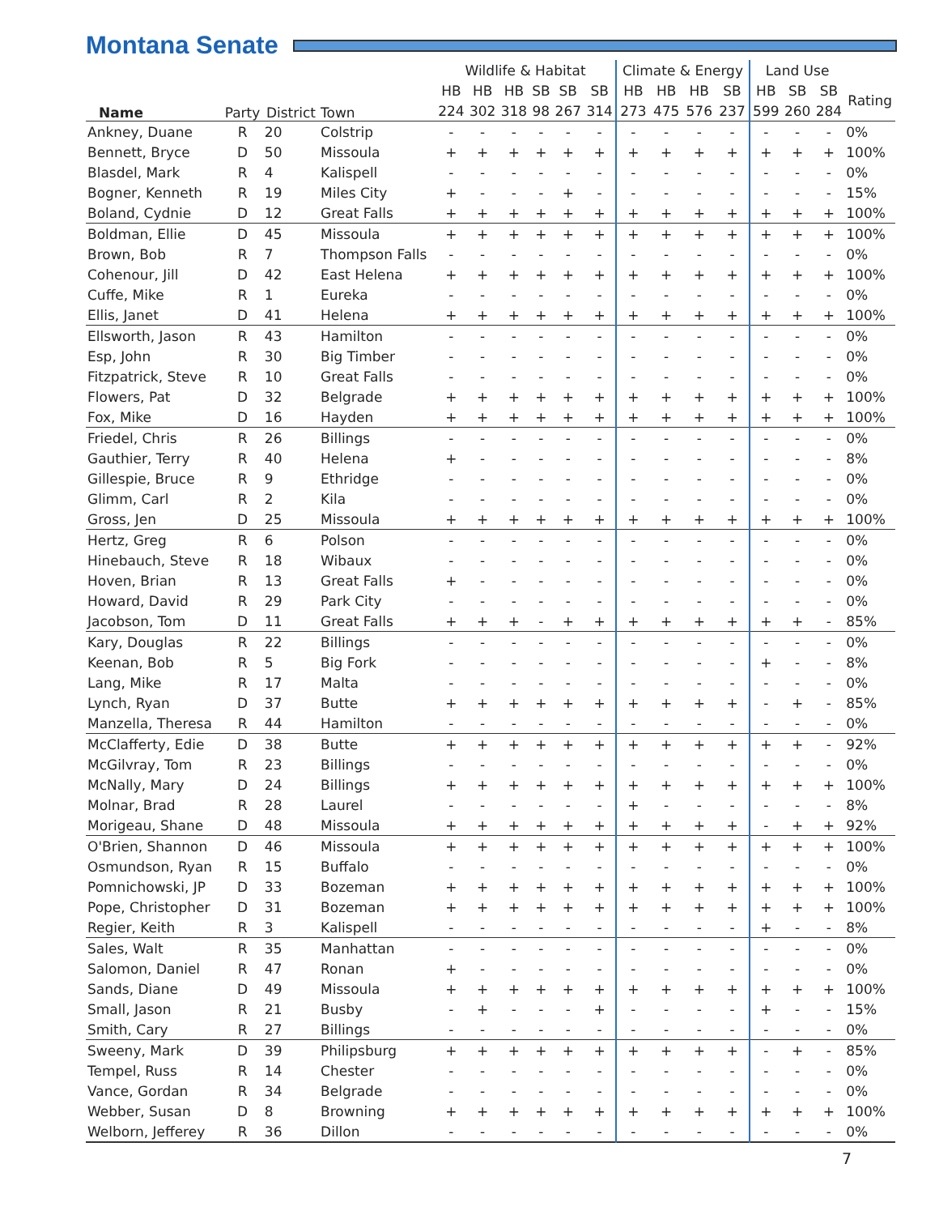Montana Senate
| Name | Party | District | Town | Wildlife & Habitat | | | | | | Climate & Energy | | | | Land Use | | | |
| --- | --- | --- | --- | --- | --- | --- | --- | --- | --- | --- | --- | --- | --- | --- | --- | --- | --- |
| | | | | HB | HB | HB | SB | SB | SB | HB | HB | HB | SB | HB | SB | SB | Rating |
| | | | | 224 | 302 | 318 | 98 | 267 | 314 | 273 | 475 | 576 | 237 | 599 | 260 | 284 | |
| Ankney, Duane | R | 20 | Colstrip | - | - | - | - | - | - | - | - | - | - | - | - | - | 0% |
| Bennett, Bryce | D | 50 | Missoula | + | + | + | + | + | + | + | + | + | + | + | + | + | 100% |
| Blasdel, Mark | R | 4 | Kalispell | - | - | - | - | - | - | - | - | - | - | - | - | - | 0% |
| Bogner, Kenneth | R | 19 | Miles City | + | - | - | - | + | - | - | - | - | - | - | - | - | 15% |
| Boland, Cydnie | D | 12 | Great Falls | + | + | + | + | + | + | + | + | + | + | + | + | + | 100% |
| Boldman, Ellie | D | 45 | Missoula | + | + | + | + | + | + | + | + | + | + | + | + | + | 100% |
| Brown, Bob | R | 7 | Thompson Falls | - | - | - | - | - | - | - | - | - | - | - | - | - | 0% |
| Cohenour, Jill | D | 42 | East Helena | + | + | + | + | + | + | + | + | + | + | + | + | + | 100% |
| Cuffe, Mike | R | 1 | Eureka | - | - | - | - | - | - | - | - | - | - | - | - | - | 0% |
| Ellis, Janet | D | 41 | Helena | + | + | + | + | + | + | + | + | + | + | + | + | + | 100% |
| Ellsworth, Jason | R | 43 | Hamilton | - | - | - | - | - | - | - | - | - | - | - | - | - | 0% |
| Esp, John | R | 30 | Big Timber | - | - | - | - | - | - | - | - | - | - | - | - | - | 0% |
| Fitzpatrick, Steve | R | 10 | Great Falls | - | - | - | - | - | - | - | - | - | - | - | - | - | 0% |
| Flowers, Pat | D | 32 | Belgrade | + | + | + | + | + | + | + | + | + | + | + | + | + | 100% |
| Fox, Mike | D | 16 | Hayden | + | + | + | + | + | + | + | + | + | + | + | + | + | 100% |
| Friedel, Chris | R | 26 | Billings | - | - | - | - | - | - | - | - | - | - | - | - | - | 0% |
| Gauthier, Terry | R | 40 | Helena | + | - | - | - | - | - | - | - | - | - | - | - | - | 8% |
| Gillespie, Bruce | R | 9 | Ethridge | - | - | - | - | - | - | - | - | - | - | - | - | - | 0% |
| Glimm, Carl | R | 2 | Kila | - | - | - | - | - | - | - | - | - | - | - | - | - | 0% |
| Gross, Jen | D | 25 | Missoula | + | + | + | + | + | + | + | + | + | + | + | + | + | 100% |
| Hertz, Greg | R | 6 | Polson | - | - | - | - | - | - | - | - | - | - | - | - | - | 0% |
| Hinebauch, Steve | R | 18 | Wibaux | - | - | - | - | - | - | - | - | - | - | - | - | - | 0% |
| Hoven, Brian | R | 13 | Great Falls | + | - | - | - | - | - | - | - | - | - | - | - | - | 0% |
| Howard, David | R | 29 | Park City | - | - | - | - | - | - | - | - | - | - | - | - | - | 0% |
| Jacobson, Tom | D | 11 | Great Falls | + | + | + | - | + | + | + | + | + | + | + | + | - | 85% |
| Kary, Douglas | R | 22 | Billings | - | - | - | - | - | - | - | - | - | - | - | - | - | 0% |
| Keenan, Bob | R | 5 | Big Fork | - | - | - | - | - | - | - | - | - | - | + | - | - | 8% |
| Lang, Mike | R | 17 | Malta | - | - | - | - | - | - | - | - | - | - | - | - | - | 0% |
| Lynch, Ryan | D | 37 | Butte | + | + | + | + | + | + | + | + | + | + | - | + | - | 85% |
| Manzella, Theresa | R | 44 | Hamilton | - | - | - | - | - | - | - | - | - | - | - | - | - | 0% |
| McClafferty, Edie | D | 38 | Butte | + | + | + | + | + | + | + | + | + | + | + | + | - | 92% |
| McGilvray, Tom | R | 23 | Billings | - | - | - | - | - | - | - | - | - | - | - | - | - | 0% |
| McNally, Mary | D | 24 | Billings | + | + | + | + | + | + | + | + | + | + | + | + | + | 100% |
| Molnar, Brad | R | 28 | Laurel | - | - | - | - | - | - | + | - | - | - | - | - | - | 8% |
| Morigeau, Shane | D | 48 | Missoula | + | + | + | + | + | + | + | + | + | + | - | + | + | 92% |
| O'Brien, Shannon | D | 46 | Missoula | + | + | + | + | + | + | + | + | + | + | + | + | + | 100% |
| Osmundson, Ryan | R | 15 | Buffalo | - | - | - | - | - | - | - | - | - | - | - | - | - | 0% |
| Pomnichowski, JP | D | 33 | Bozeman | + | + | + | + | + | + | + | + | + | + | + | + | + | 100% |
| Pope, Christopher | D | 31 | Bozeman | + | + | + | + | + | + | + | + | + | + | + | + | + | 100% |
| Regier, Keith | R | 3 | Kalispell | - | - | - | - | - | - | - | - | - | - | + | - | - | 8% |
| Sales, Walt | R | 35 | Manhattan | - | - | - | - | - | - | - | - | - | - | - | - | - | 0% |
| Salomon, Daniel | R | 47 | Ronan | + | - | - | - | - | - | - | - | - | - | - | - | - | 0% |
| Sands, Diane | D | 49 | Missoula | + | + | + | + | + | + | + | + | + | + | + | + | + | 100% |
| Small, Jason | R | 21 | Busby | - | + | - | - | - | + | - | - | - | - | + | - | - | 15% |
| Smith, Cary | R | 27 | Billings | - | - | - | - | - | - | - | - | - | - | - | - | - | 0% |
| Sweeny, Mark | D | 39 | Philipsburg | + | + | + | + | + | + | + | + | + | + | - | + | - | 85% |
| Tempel, Russ | R | 14 | Chester | - | - | - | - | - | - | - | - | - | - | - | - | - | 0% |
| Vance, Gordan | R | 34 | Belgrade | - | - | - | - | - | - | - | - | - | - | - | - | - | 0% |
| Webber, Susan | D | 8 | Browning | + | + | + | + | + | + | + | + | + | + | + | + | + | 100% |
| Welborn, Jefferey | R | 36 | Dillon | - | - | - | - | - | - | - | - | - | - | - | - | - | 0% |
7